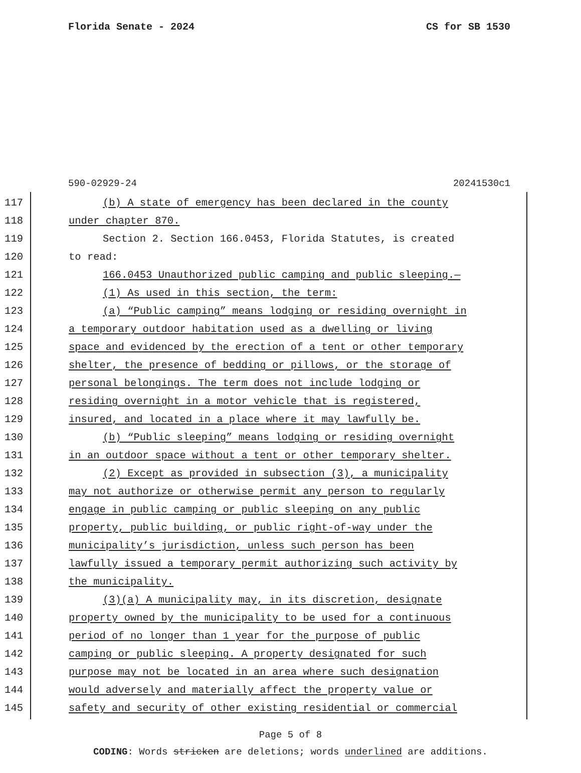Florida Senate - 2024 CS for SB 1530
590-02929-24 20241530c1
117 (b) A state of emergency has been declared in the county
118 under chapter 870.
119 Section 2. Section 166.0453, Florida Statutes, is created
120 to read:
121 166.0453 Unauthorized public camping and public sleeping.—
122 (1) As used in this section, the term:
123 (a) “Public camping” means lodging or residing overnight in
124 a temporary outdoor habitation used as a dwelling or living
125 space and evidenced by the erection of a tent or other temporary
126 shelter, the presence of bedding or pillows, or the storage of
127 personal belongings. The term does not include lodging or
128 residing overnight in a motor vehicle that is registered,
129 insured, and located in a place where it may lawfully be.
130 (b) “Public sleeping” means lodging or residing overnight
131 in an outdoor space without a tent or other temporary shelter.
132 (2) Except as provided in subsection (3), a municipality
133 may not authorize or otherwise permit any person to regularly
134 engage in public camping or public sleeping on any public
135 property, public building, or public right-of-way under the
136 municipality’s jurisdiction, unless such person has been
137 lawfully issued a temporary permit authorizing such activity by
138 the municipality.
139 (3)(a) A municipality may, in its discretion, designate
140 property owned by the municipality to be used for a continuous
141 period of no longer than 1 year for the purpose of public
142 camping or public sleeping. A property designated for such
143 purpose may not be located in an area where such designation
144 would adversely and materially affect the property value or
145 safety and security of other existing residential or commercial
Page 5 of 8
CODING: Words stricken are deletions; words underlined are additions.